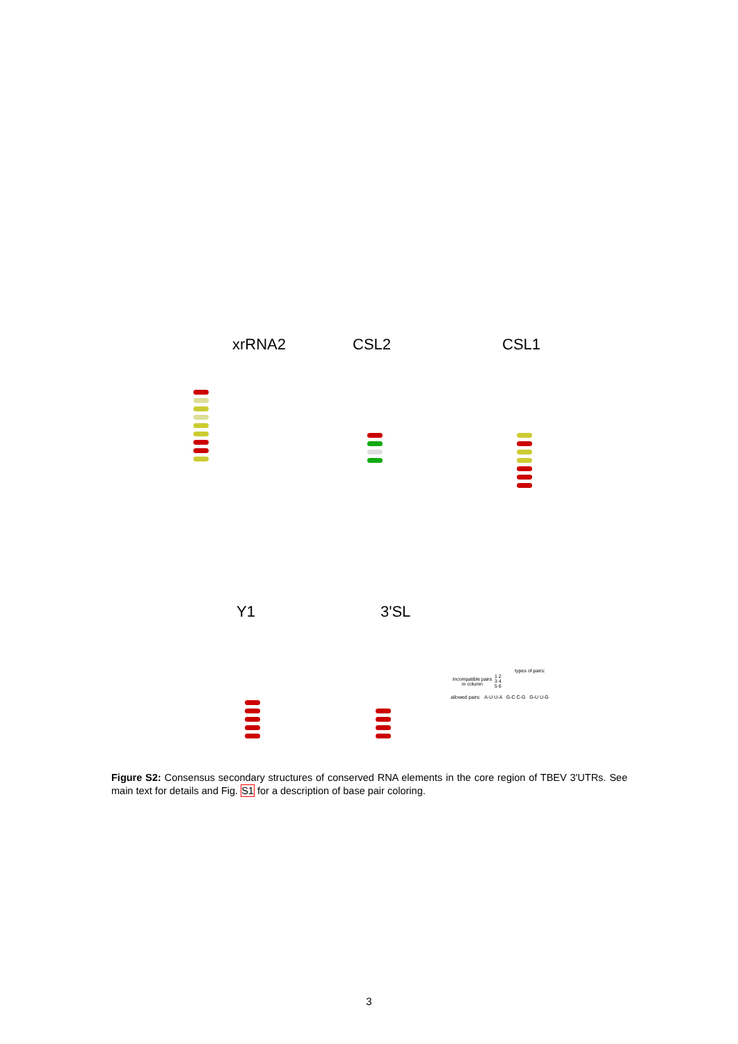xrRNA2 CSL2 CSL1
Y1 3'SL
types of pairs:
| incompatible pairs in column | 1 2 3 4 5 6 |
allowed pairs: A-U U-A G-C C-G G-U U-G
Figure S2: Consensus secondary structures of conserved RNA elements in the core region of TBEV 3'UTRs. See main text for details and Fig. S1 for a description of base pair coloring.
3